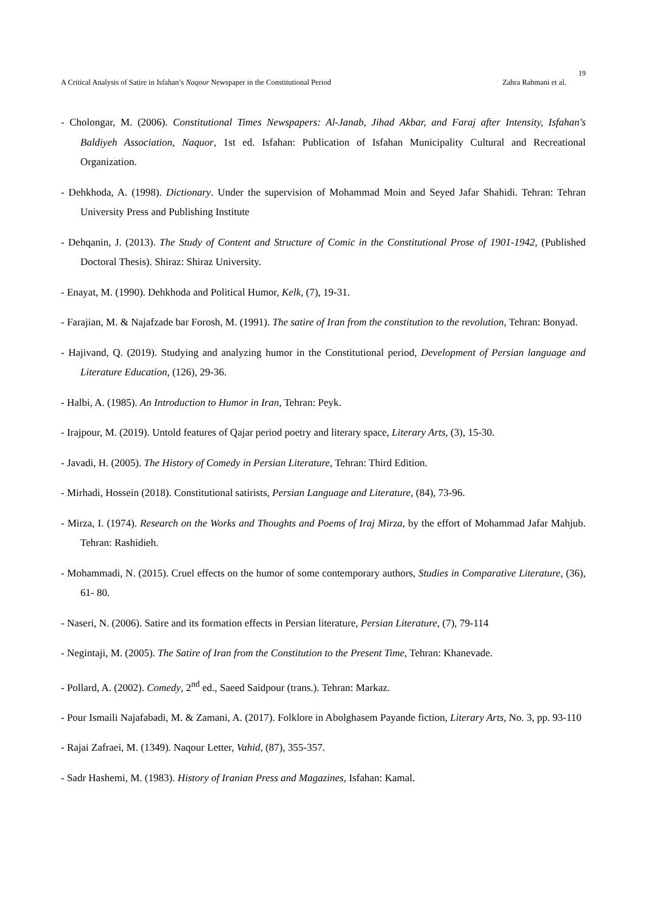19
A Critical Analysis of Satire in Isfahan’s Naqour Newspaper in the Constitutional Period Zahra Rahmani et al.
- Cholongar, M. (2006). Constitutional Times Newspapers: Al-Janab, Jihad Akbar, and Faraj after Intensity, Isfahan's Baldiyeh Association, Naquor, 1st ed. Isfahan: Publication of Isfahan Municipality Cultural and Recreational Organization.
- Dehkhoda, A. (1998). Dictionary. Under the supervision of Mohammad Moin and Seyed Jafar Shahidi. Tehran: Tehran University Press and Publishing Institute
- Dehqanin, J. (2013). The Study of Content and Structure of Comic in the Constitutional Prose of 1901-1942, (Published Doctoral Thesis). Shiraz: Shiraz University.
- Enayat, M. (1990). Dehkhoda and Political Humor, Kelk, (7), 19-31.
- Farajian, M. & Najafzade bar Forosh, M. (1991). The satire of Iran from the constitution to the revolution, Tehran: Bonyad.
- Hajivand, Q. (2019). Studying and analyzing humor in the Constitutional period, Development of Persian language and Literature Education, (126), 29-36.
- Halbi, A. (1985). An Introduction to Humor in Iran, Tehran: Peyk.
- Irajpour, M. (2019). Untold features of Qajar period poetry and literary space, Literary Arts, (3), 15-30.
- Javadi, H. (2005). The History of Comedy in Persian Literature, Tehran: Third Edition.
- Mirhadi, Hossein (2018). Constitutional satirists, Persian Language and Literature, (84), 73-96.
- Mirza, I. (1974). Research on the Works and Thoughts and Poems of Iraj Mirza, by the effort of Mohammad Jafar Mahjub. Tehran: Rashidieh.
- Mohammadi, N. (2015). Cruel effects on the humor of some contemporary authors, Studies in Comparative Literature, (36), 61- 80.
- Naseri, N. (2006). Satire and its formation effects in Persian literature, Persian Literature, (7), 79-114
- Negintaji, M. (2005). The Satire of Iran from the Constitution to the Present Time, Tehran: Khanevade.
- Pollard, A. (2002). Comedy, 2<sup>nd</sup> ed., Saeed Saidpour (trans.). Tehran: Markaz.
- Pour Ismaili Najafabadi, M. & Zamani, A. (2017). Folklore in Abolghasem Payande fiction, Literary Arts, No. 3, pp. 93-110
- Rajai Zafraei, M. (1349). Naqour Letter, Vahid, (87), 355-357.
- Sadr Hashemi, M. (1983). History of Iranian Press and Magazines, Isfahan: Kamal.